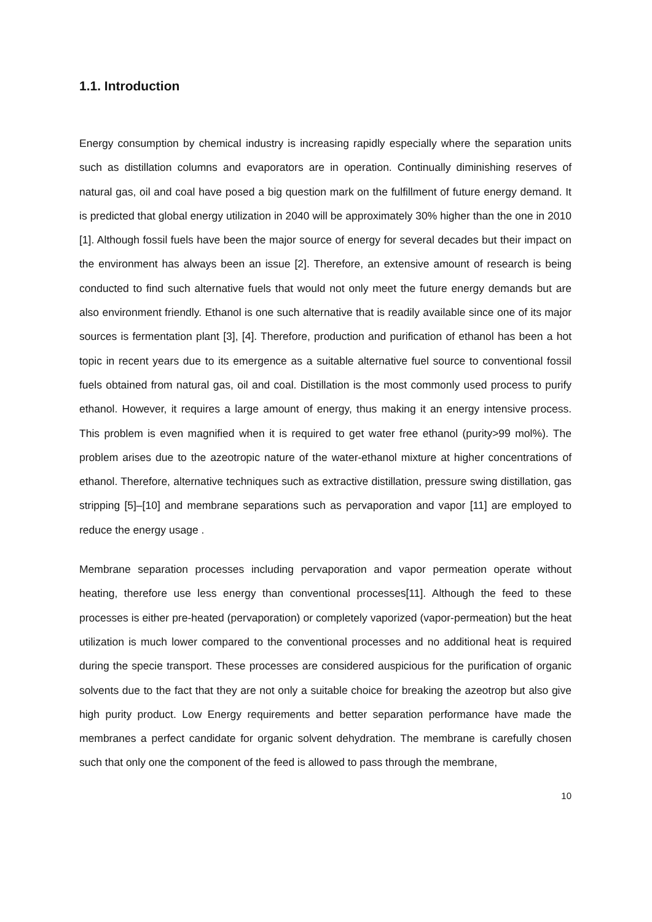1.1. Introduction
Energy consumption by chemical industry is increasing rapidly especially where the separation units such as distillation columns and evaporators are in operation. Continually diminishing reserves of natural gas, oil and coal have posed a big question mark on the fulfillment of future energy demand. It is predicted that global energy utilization in 2040 will be approximately 30% higher than the one in 2010 [1]. Although fossil fuels have been the major source of energy for several decades but their impact on the environment has always been an issue [2]. Therefore, an extensive amount of research is being conducted to find such alternative fuels that would not only meet the future energy demands but are also environment friendly. Ethanol is one such alternative that is readily available since one of its major sources is fermentation plant [3], [4]. Therefore, production and purification of ethanol has been a hot topic in recent years due to its emergence as a suitable alternative fuel source to conventional fossil fuels obtained from natural gas, oil and coal. Distillation is the most commonly used process to purify ethanol. However, it requires a large amount of energy, thus making it an energy intensive process. This problem is even magnified when it is required to get water free ethanol (purity>99 mol%). The problem arises due to the azeotropic nature of the water-ethanol mixture at higher concentrations of ethanol. Therefore, alternative techniques such as extractive distillation, pressure swing distillation, gas stripping [5]–[10] and membrane separations such as pervaporation and vapor [11] are employed to reduce the energy usage .
Membrane separation processes including pervaporation and vapor permeation operate without heating, therefore use less energy than conventional processes[11]. Although the feed to these processes is either pre-heated (pervaporation) or completely vaporized (vapor-permeation) but the heat utilization is much lower compared to the conventional processes and no additional heat is required during the specie transport. These processes are considered auspicious for the purification of organic solvents due to the fact that they are not only a suitable choice for breaking the azeotrop but also give high purity product. Low Energy requirements and better separation performance have made the membranes a perfect candidate for organic solvent dehydration. The membrane is carefully chosen such that only one the component of the feed is allowed to pass through the membrane,
10